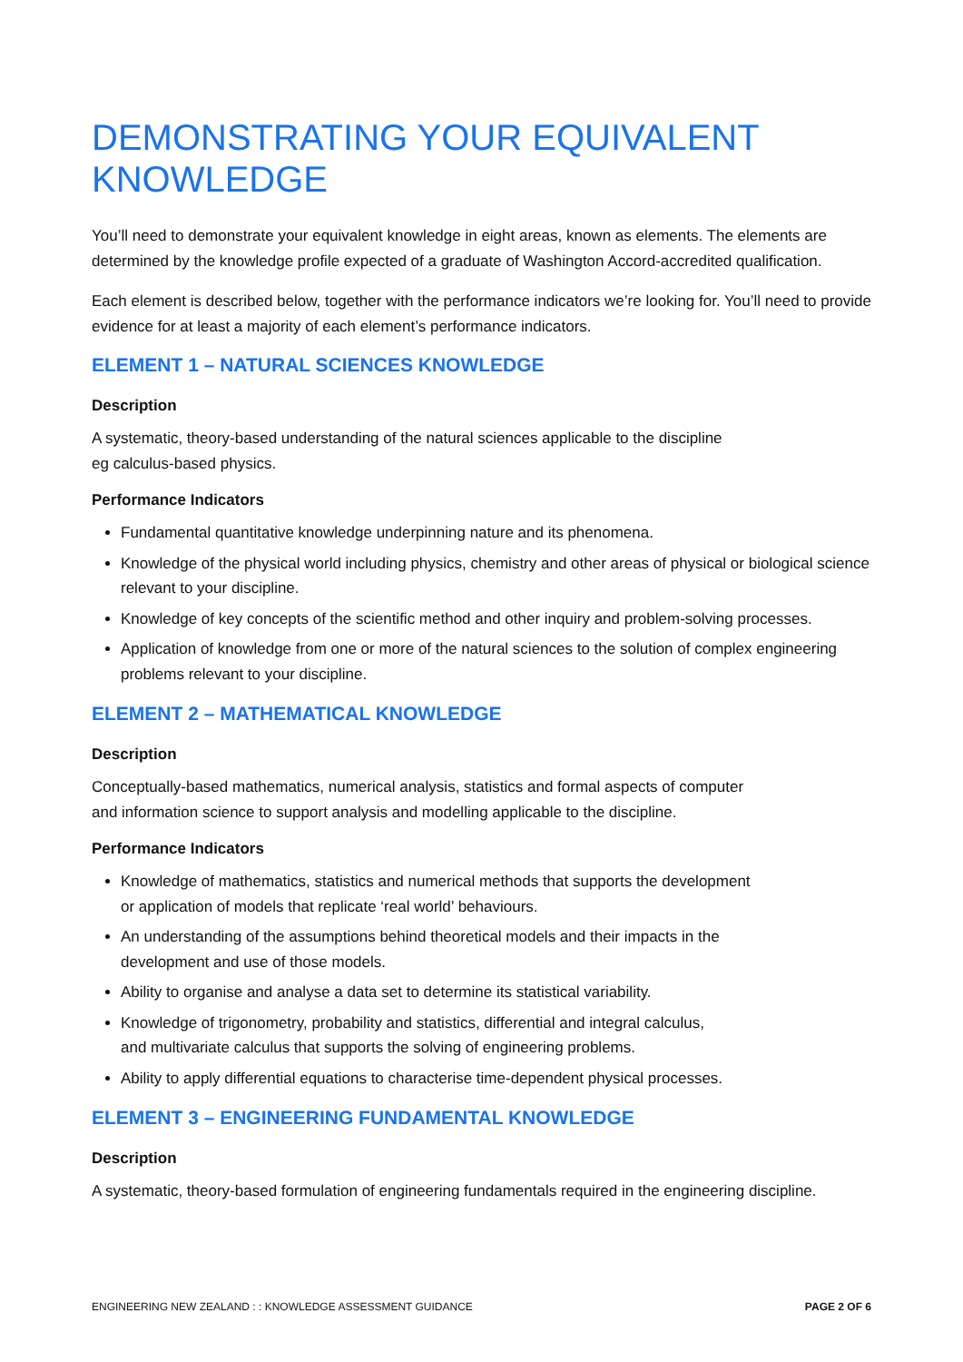DEMONSTRATING YOUR EQUIVALENT KNOWLEDGE
You’ll need to demonstrate your equivalent knowledge in eight areas, known as elements. The elements are determined by the knowledge profile expected of a graduate of Washington Accord-accredited qualification.
Each element is described below, together with the performance indicators we’re looking for. You’ll need to provide evidence for at least a majority of each element’s performance indicators.
ELEMENT 1 – NATURAL SCIENCES KNOWLEDGE
Description
A systematic, theory-based understanding of the natural sciences applicable to the discipline
eg calculus-based physics.
Performance Indicators
Fundamental quantitative knowledge underpinning nature and its phenomena.
Knowledge of the physical world including physics, chemistry and other areas of physical or biological science relevant to your discipline.
Knowledge of key concepts of the scientific method and other inquiry and problem-solving processes.
Application of knowledge from one or more of the natural sciences to the solution of complex engineering problems relevant to your discipline.
ELEMENT 2 – MATHEMATICAL KNOWLEDGE
Description
Conceptually-based mathematics, numerical analysis, statistics and formal aspects of computer
and information science to support analysis and modelling applicable to the discipline.
Performance Indicators
Knowledge of mathematics, statistics and numerical methods that supports the development
or application of models that replicate ‘real world’ behaviours.
An understanding of the assumptions behind theoretical models and their impacts in the
development and use of those models.
Ability to organise and analyse a data set to determine its statistical variability.
Knowledge of trigonometry, probability and statistics, differential and integral calculus,
and multivariate calculus that supports the solving of engineering problems.
Ability to apply differential equations to characterise time-dependent physical processes.
ELEMENT 3 – ENGINEERING FUNDAMENTAL KNOWLEDGE
Description
A systematic, theory-based formulation of engineering fundamentals required in the engineering discipline.
ENGINEERING NEW ZEALAND : : KNOWLEDGE ASSESSMENT GUIDANCE PAGE 2 OF 6